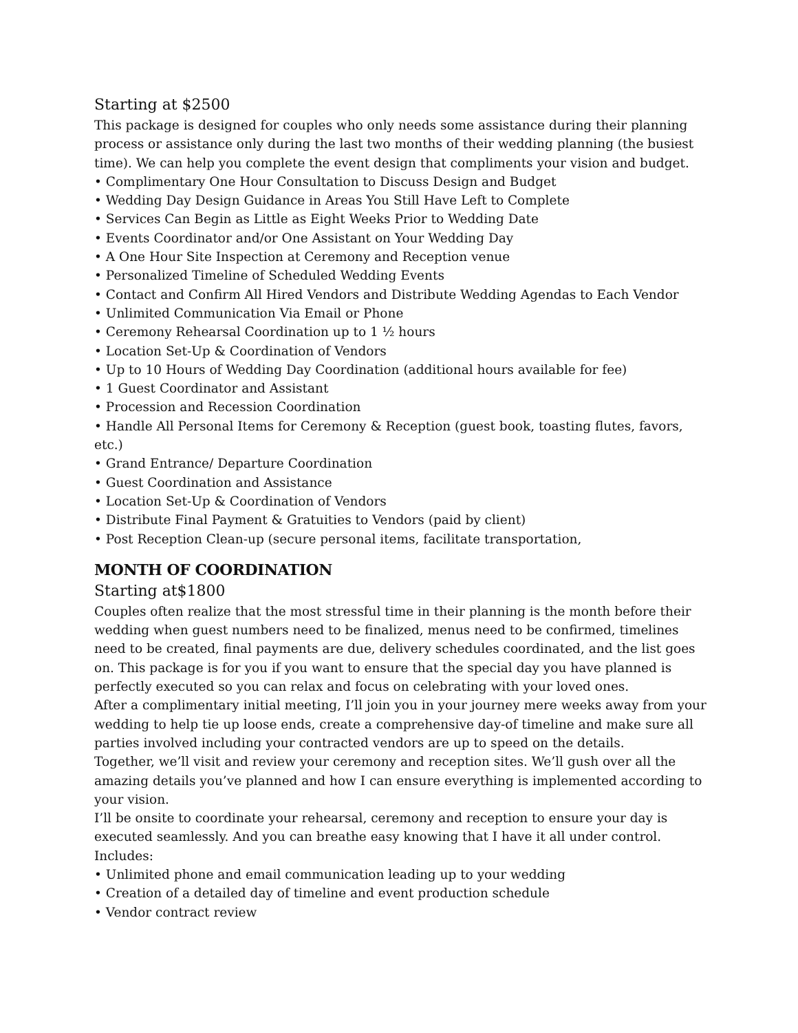Starting at $2500
This package is designed for couples who only needs some assistance during their planning process or assistance only during the last two months of their wedding planning (the busiest time). We can help you complete the event design that compliments your vision and budget.
• Complimentary One Hour Consultation to Discuss Design and Budget
• Wedding Day Design Guidance in Areas You Still Have Left to Complete
• Services Can Begin as Little as Eight Weeks Prior to Wedding Date
• Events Coordinator and/or One Assistant on Your Wedding Day
• A One Hour Site Inspection at Ceremony and Reception venue
• Personalized Timeline of Scheduled Wedding Events
• Contact and Confirm All Hired Vendors and Distribute Wedding Agendas to Each Vendor
• Unlimited Communication Via Email or Phone
• Ceremony Rehearsal Coordination up to 1 ½ hours
• Location Set-Up & Coordination of Vendors
• Up to 10 Hours of Wedding Day Coordination (additional hours available for fee)
• 1 Guest Coordinator and Assistant
• Procession and Recession Coordination
• Handle All Personal Items for Ceremony & Reception (guest book, toasting flutes, favors, etc.)
• Grand Entrance/ Departure Coordination
• Guest Coordination and Assistance
• Location Set-Up & Coordination of Vendors
• Distribute Final Payment & Gratuities to Vendors (paid by client)
• Post Reception Clean-up (secure personal items, facilitate transportation,
MONTH OF COORDINATION
Starting at$1800
Couples often realize that the most stressful time in their planning is the month before their wedding when guest numbers need to be finalized, menus need to be confirmed, timelines need to be created, final payments are due, delivery schedules coordinated, and the list goes on. This package is for you if you want to ensure that the special day you have planned is perfectly executed so you can relax and focus on celebrating with your loved ones.
After a complimentary initial meeting, I’ll join you in your journey mere weeks away from your wedding to help tie up loose ends, create a comprehensive day-of timeline and make sure all parties involved including your contracted vendors are up to speed on the details.
Together, we’ll visit and review your ceremony and reception sites. We’ll gush over all the amazing details you’ve planned and how I can ensure everything is implemented according to your vision.
I’ll be onsite to coordinate your rehearsal, ceremony and reception to ensure your day is executed seamlessly. And you can breathe easy knowing that I have it all under control.
Includes:
• Unlimited phone and email communication leading up to your wedding
• Creation of a detailed day of timeline and event production schedule
• Vendor contract review